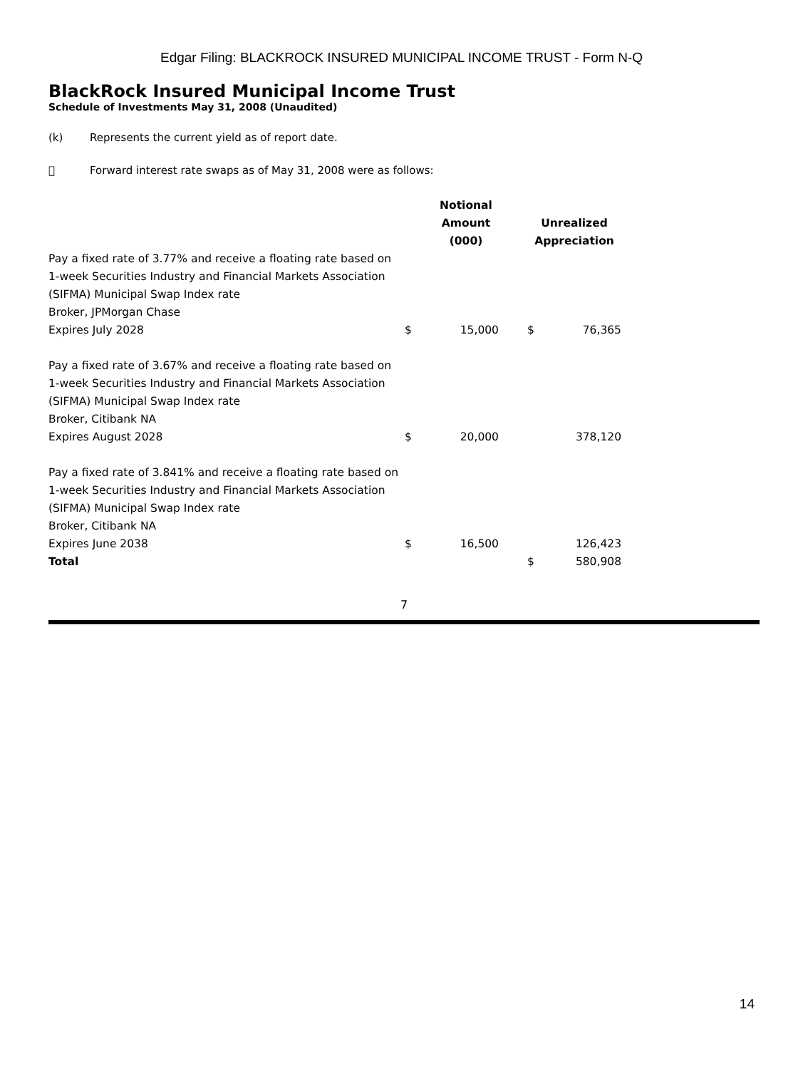Edgar Filing: BLACKROCK INSURED MUNICIPAL INCOME TRUST - Form N-Q
BlackRock Insured Municipal Income Trust
Schedule of Investments May 31, 2008 (Unaudited)
(k) Represents the current yield as of report date.
 Forward interest rate swaps as of May 31, 2008 were as follows:
| | Notional Amount (000) | | Unrealized Appreciation | |
| --- | --- | --- | --- | --- |
| Pay a fixed rate of 3.77% and receive a floating rate based on 1-week Securities Industry and Financial Markets Association (SIFMA) Municipal Swap Index rate Broker, JPMorgan Chase Expires July 2028 | $ | 15,000 | $ | 76,365 |
| Pay a fixed rate of 3.67% and receive a floating rate based on 1-week Securities Industry and Financial Markets Association (SIFMA) Municipal Swap Index rate Broker, Citibank NA Expires August 2028 | $ | 20,000 | | 378,120 |
| Pay a fixed rate of 3.841% and receive a floating rate based on 1-week Securities Industry and Financial Markets Association (SIFMA) Municipal Swap Index rate Broker, Citibank NA Expires June 2038 | $ | 16,500 | | 126,423 |
| Total | | | $ | 580,908 |
7
14